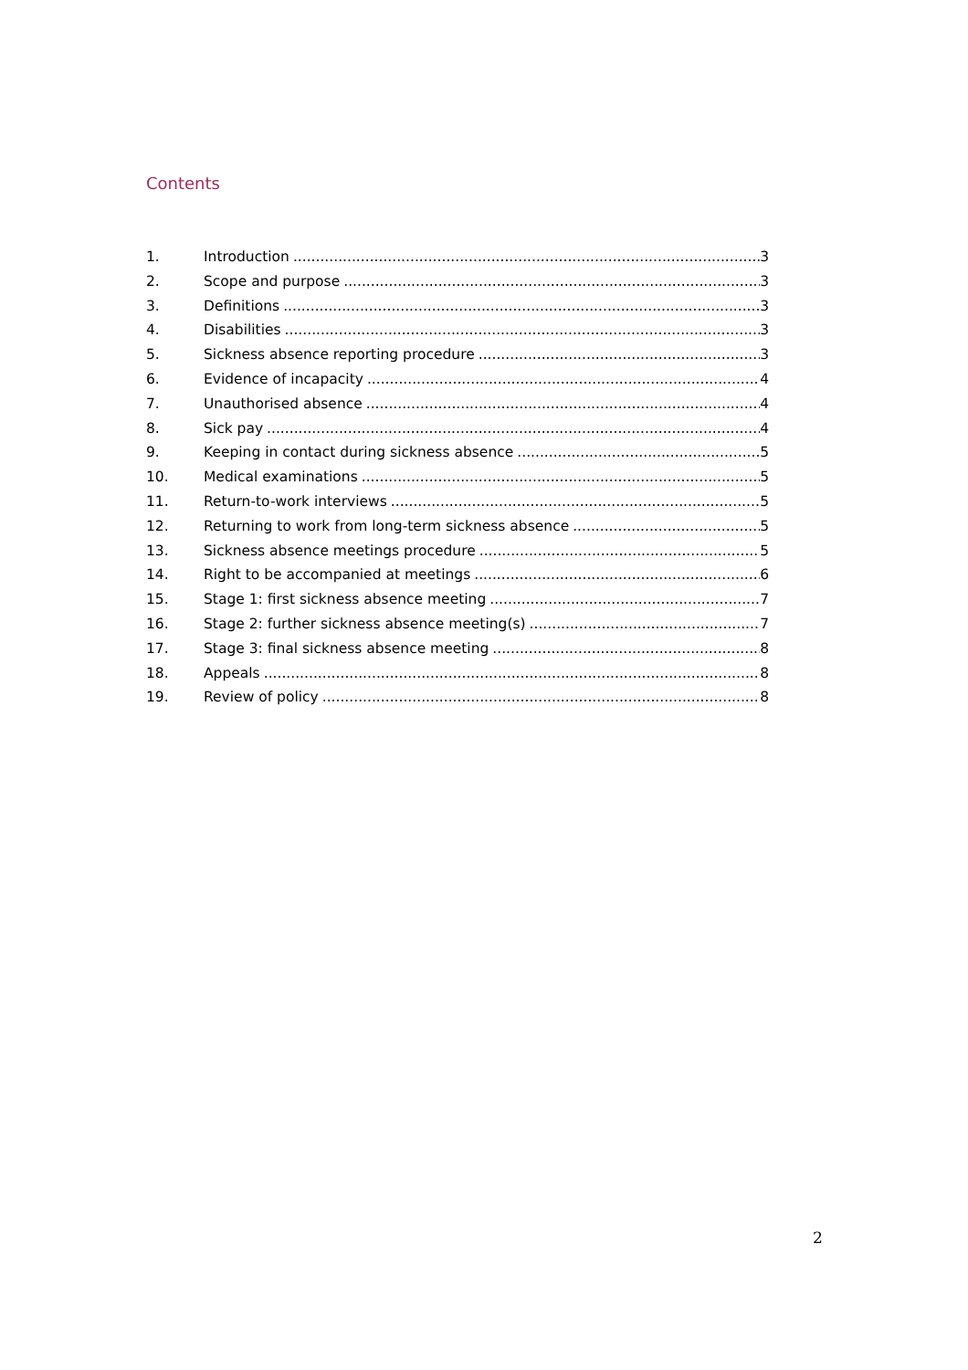Contents
1. Introduction 3
2. Scope and purpose 3
3. Definitions 3
4. Disabilities 3
5. Sickness absence reporting procedure 3
6. Evidence of incapacity 4
7. Unauthorised absence 4
8. Sick pay 4
9. Keeping in contact during sickness absence 5
10. Medical examinations 5
11. Return-to-work interviews 5
12. Returning to work from long-term sickness absence 5
13. Sickness absence meetings procedure 5
14. Right to be accompanied at meetings 6
15. Stage 1: first sickness absence meeting 7
16. Stage 2: further sickness absence meeting(s) 7
17. Stage 3: final sickness absence meeting 8
18. Appeals 8
19. Review of policy 8
2